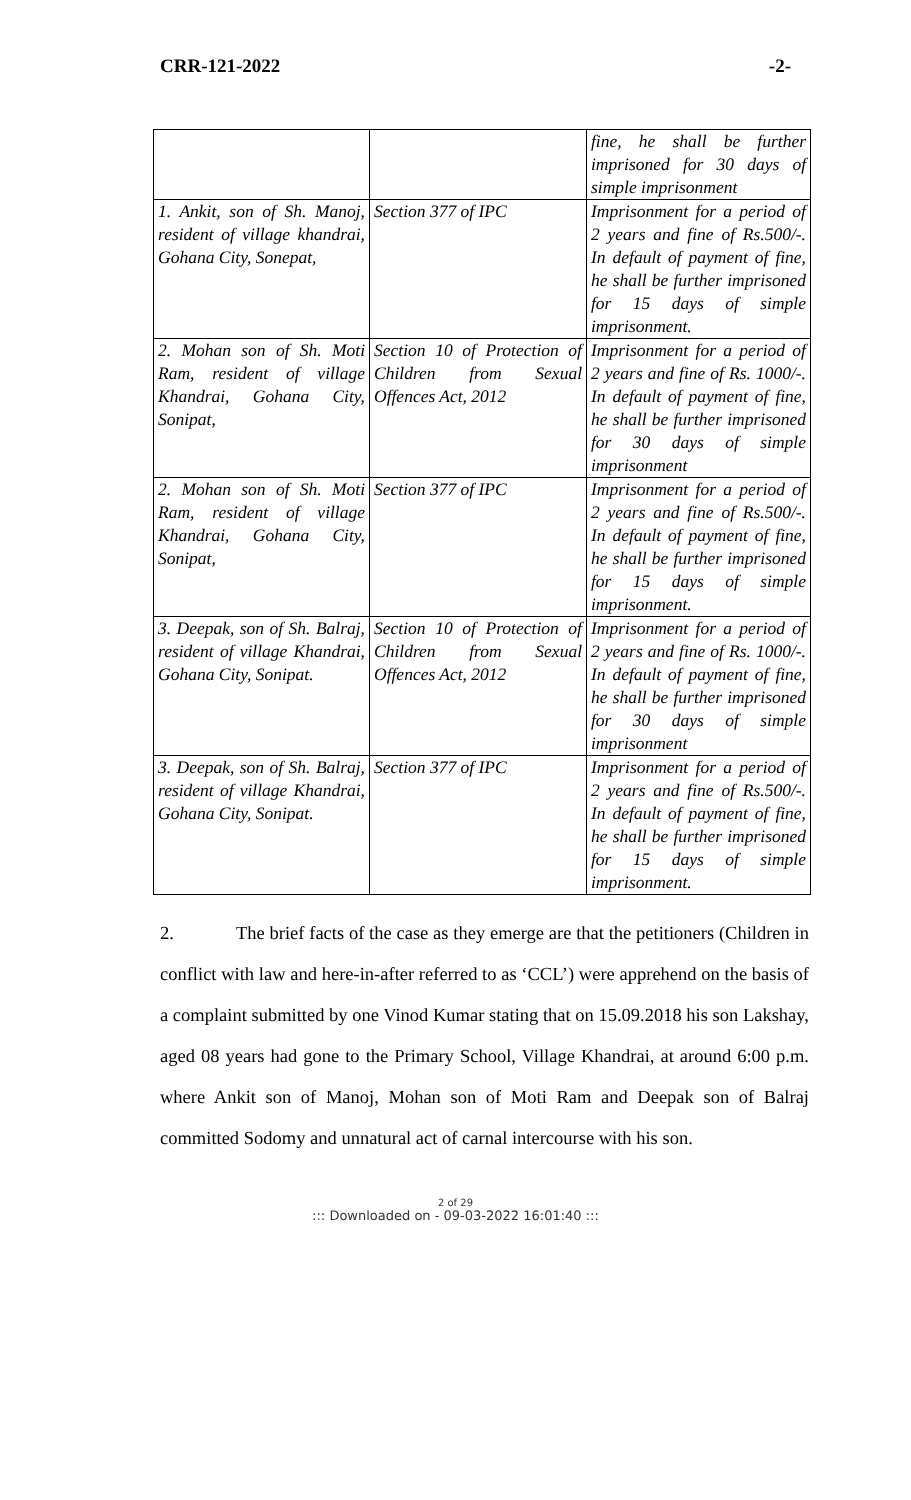CRR-121-2022 -2-
| | | fine, he shall be further imprisoned for 30 days of simple imprisonment |
| 1. Ankit, son of Sh. Manoj, resident of village khandrai, Gohana City, Sonepat, | Section 377 of IPC | Imprisonment for a period of 2 years and fine of Rs.500/-. In default of payment of fine, he shall be further imprisoned for 15 days of simple imprisonment. |
| 2. Mohan son of Sh. Moti Ram, resident of village Khandrai, Gohana City, Sonipat, | Section 10 of Protection of Children from Sexual Offences Act, 2012 | Imprisonment for a period of 2 years and fine of Rs. 1000/-. In default of payment of fine, he shall be further imprisoned for 30 days of simple imprisonment |
| 2. Mohan son of Sh. Moti Ram, resident of village Khandrai, Gohana City, Sonipat, | Section 377 of IPC | Imprisonment for a period of 2 years and fine of Rs.500/-. In default of payment of fine, he shall be further imprisoned for 15 days of simple imprisonment. |
| 3. Deepak, son of Sh. Balraj, resident of village Khandrai, Gohana City, Sonipat. | Section 10 of Protection of Children from Sexual Offences Act, 2012 | Imprisonment for a period of 2 years and fine of Rs. 1000/-. In default of payment of fine, he shall be further imprisoned for 30 days of simple imprisonment |
| 3. Deepak, son of Sh. Balraj, resident of village Khandrai, Gohana City, Sonipat. | Section 377 of IPC | Imprisonment for a period of 2 years and fine of Rs.500/-. In default of payment of fine, he shall be further imprisoned for 15 days of simple imprisonment. |
2. The brief facts of the case as they emerge are that the petitioners (Children in conflict with law and here-in-after referred to as ‘CCL’) were apprehend on the basis of a complaint submitted by one Vinod Kumar stating that on 15.09.2018 his son Lakshay, aged 08 years had gone to the Primary School, Village Khandrai, at around 6:00 p.m. where Ankit son of Manoj, Mohan son of Moti Ram and Deepak son of Balraj committed Sodomy and unnatural act of carnal intercourse with his son.
2 of 29
::: Downloaded on - 09-03-2022 16:01:40 :::